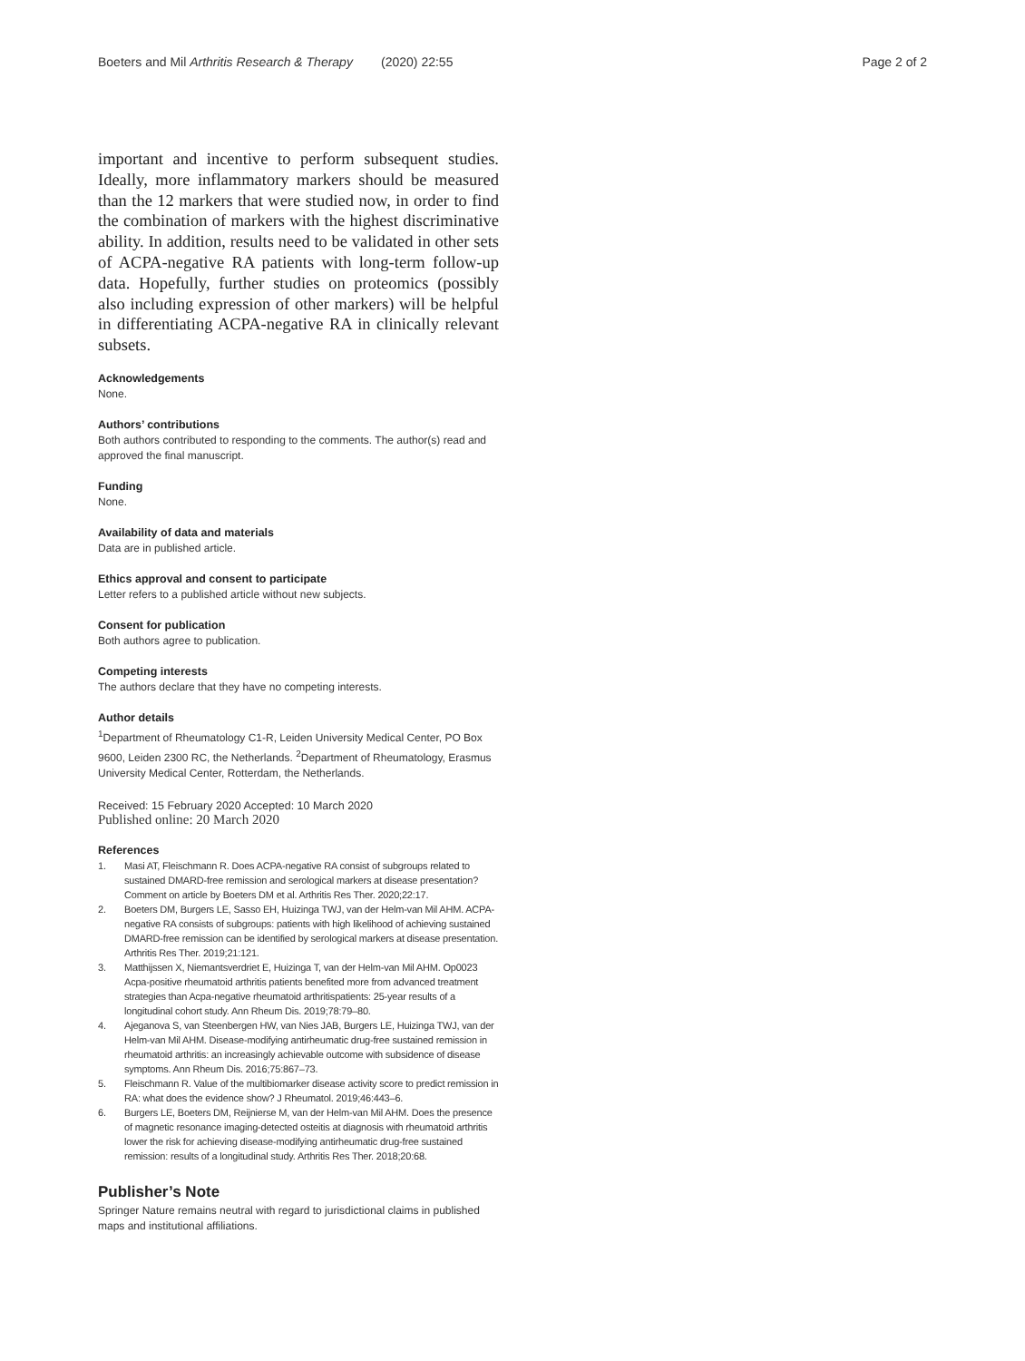Boeters and Mil Arthritis Research & Therapy (2020) 22:55
Page 2 of 2
important and incentive to perform subsequent studies. Ideally, more inflammatory markers should be measured than the 12 markers that were studied now, in order to find the combination of markers with the highest discriminative ability. In addition, results need to be validated in other sets of ACPA-negative RA patients with long-term follow-up data. Hopefully, further studies on proteomics (possibly also including expression of other markers) will be helpful in differentiating ACPA-negative RA in clinically relevant subsets.
Acknowledgements
None.
Authors’ contributions
Both authors contributed to responding to the comments. The author(s) read and approved the final manuscript.
Funding
None.
Availability of data and materials
Data are in published article.
Ethics approval and consent to participate
Letter refers to a published article without new subjects.
Consent for publication
Both authors agree to publication.
Competing interests
The authors declare that they have no competing interests.
Author details
<sup>1</sup> Department of Rheumatology C1-R, Leiden University Medical Center, PO Box 9600, Leiden 2300 RC, the Netherlands. <sup>2</sup>Department of Rheumatology, Erasmus University Medical Center, Rotterdam, the Netherlands.
Received: 15 February 2020 Accepted: 10 March 2020
Published online: 20 March 2020
References
1. Masi AT, Fleischmann R. Does ACPA-negative RA consist of subgroups related to sustained DMARD-free remission and serological markers at disease presentation? Comment on article by Boeters DM et al. Arthritis Res Ther. 2020;22:17.
2. Boeters DM, Burgers LE, Sasso EH, Huizinga TWJ, van der Helm-van Mil AHM. ACPA-negative RA consists of subgroups: patients with high likelihood of achieving sustained DMARD-free remission can be identified by serological markers at disease presentation. Arthritis Res Ther. 2019;21:121.
3. Matthijssen X, Niemantsverdriet E, Huizinga T, van der Helm-van Mil AHM. Op0023 Acpa-positive rheumatoid arthritis patients benefited more from advanced treatment strategies than Acpa-negative rheumatoid arthritispatients: 25-year results of a longitudinal cohort study. Ann Rheum Dis. 2019;78:79–80.
4. Ajeganova S, van Steenbergen HW, van Nies JAB, Burgers LE, Huizinga TWJ, van der Helm-van Mil AHM. Disease-modifying antirheumatic drug-free sustained remission in rheumatoid arthritis: an increasingly achievable outcome with subsidence of disease symptoms. Ann Rheum Dis. 2016;75:867–73.
5. Fleischmann R. Value of the multibiomarker disease activity score to predict remission in RA: what does the evidence show? J Rheumatol. 2019;46:443–6.
6. Burgers LE, Boeters DM, Reijnierse M, van der Helm-van Mil AHM. Does the presence of magnetic resonance imaging-detected osteitis at diagnosis with rheumatoid arthritis lower the risk for achieving disease-modifying antirheumatic drug-free sustained remission: results of a longitudinal study. Arthritis Res Ther. 2018;20:68.
Publisher’s Note
Springer Nature remains neutral with regard to jurisdictional claims in published maps and institutional affiliations.